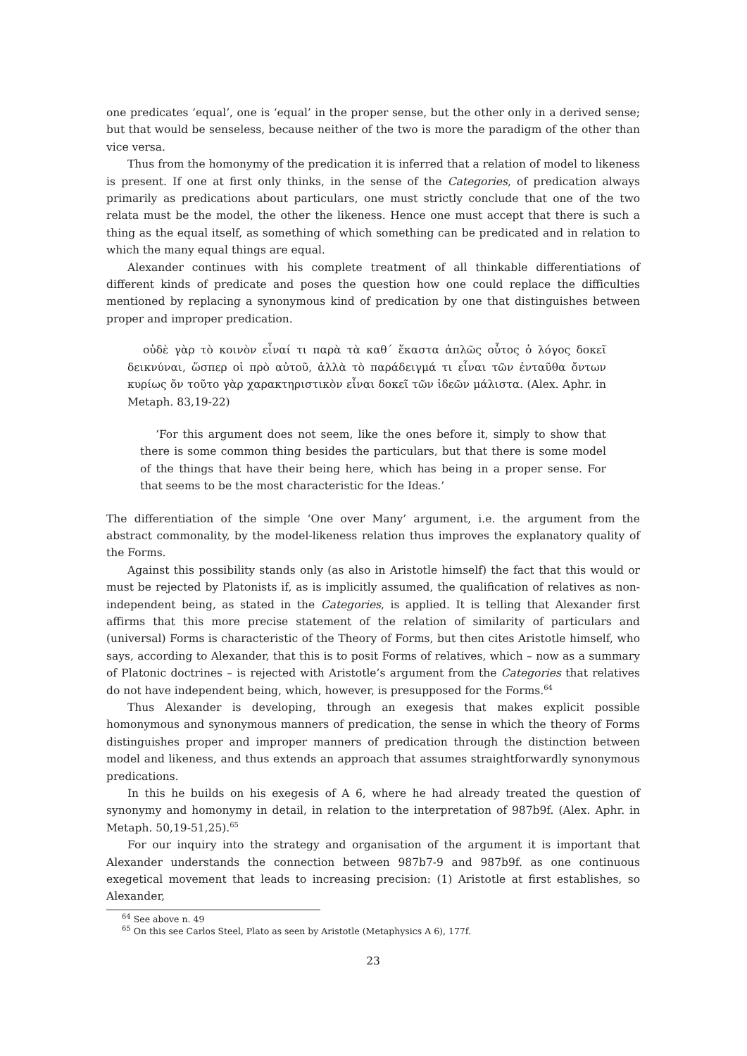one predicates ‘equal’, one is ‘equal’ in the proper sense, but the other only in a derived sense; but that would be senseless, because neither of the two is more the paradigm of the other than vice versa.
Thus from the homonymy of the predication it is inferred that a relation of model to likeness is present. If one at first only thinks, in the sense of the Categories, of predication always primarily as predications about particulars, one must strictly conclude that one of the two relata must be the model, the other the likeness. Hence one must accept that there is such a thing as the equal itself, as something of which something can be predicated and in relation to which the many equal things are equal.
Alexander continues with his complete treatment of all thinkable differentiations of different kinds of predicate and poses the question how one could replace the difficulties mentioned by replacing a synonymous kind of predication by one that distinguishes between proper and improper predication.
οὐδὲ γὰρ τὸ κοινὸν εἶναί τι παρὰ τὰ καθ΄ ἕκαστα ἁπλῶς οὗτος ὁ λόγος δοκεῖ δεικνύναι, ὥσπερ οἱ πρὸ αὐτοῦ, ἀλλὰ τὸ παράδειγμά τι εἶναι τῶν ἐνταῦθα ὄντων κυρίως ὄν τοῦτο γὰρ χαρακτηριστικὸν εἶναι δοκεῖ τῶν ἰδεῶν μάλιστα. (Alex. Aphr. in Metaph. 83,19-22)
‘For this argument does not seem, like the ones before it, simply to show that there is some common thing besides the particulars, but that there is some model of the things that have their being here, which has being in a proper sense. For that seems to be the most characteristic for the Ideas.’
The differentiation of the simple ‘One over Many’ argument, i.e. the argument from the abstract commonality, by the model-likeness relation thus improves the explanatory quality of the Forms.
Against this possibility stands only (as also in Aristotle himself) the fact that this would or must be rejected by Platonists if, as is implicitly assumed, the qualification of relatives as non-independent being, as stated in the Categories, is applied. It is telling that Alexander first affirms that this more precise statement of the relation of similarity of particulars and (universal) Forms is characteristic of the Theory of Forms, but then cites Aristotle himself, who says, according to Alexander, that this is to posit Forms of relatives, which – now as a summary of Platonic doctrines – is rejected with Aristotle’s argument from the Categories that relatives do not have independent being, which, however, is presupposed for the Forms.<sup>64</sup>
Thus Alexander is developing, through an exegesis that makes explicit possible homonymous and synonymous manners of predication, the sense in which the theory of Forms distinguishes proper and improper manners of predication through the distinction between model and likeness, and thus extends an approach that assumes straightforwardly synonymous predications.
In this he builds on his exegesis of A 6, where he had already treated the question of synonymy and homonymy in detail, in relation to the interpretation of 987b9f. (Alex. Aphr. in Metaph. 50,19-51,25).<sup>65</sup>
For our inquiry into the strategy and organisation of the argument it is important that Alexander understands the connection between 987b7-9 and 987b9f. as one continuous exegetical movement that leads to increasing precision: (1) Aristotle at first establishes, so Alexander,
<sup>64</sup> See above n. 49
<sup>65</sup> On this see Carlos Steel, Plato as seen by Aristotle (Metaphysics A 6), 177f.
23